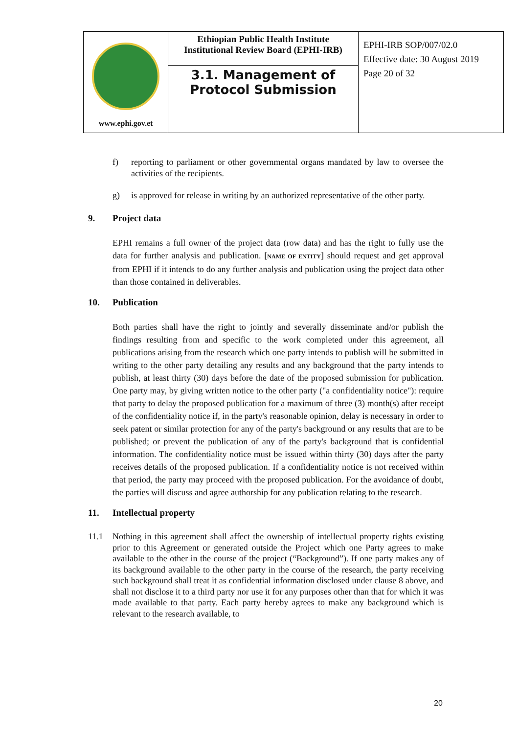| www.ephi.gov.et | Ethiopian Public Health Institute Institutional Review Board (EPHI-IRB) 3.1. Management of Protocol Submission | EPHI-IRB SOP/007/02.0 Effective date: 30 August 2019 Page 20 of 32 |
f) reporting to parliament or other governmental organs mandated by law to oversee the activities of the recipients.
g) is approved for release in writing by an authorized representative of the other party.
9. Project data
EPHI remains a full owner of the project data (row data) and has the right to fully use the data for further analysis and publication. [NAME OF ENTITY] should request and get approval from EPHI if it intends to do any further analysis and publication using the project data other than those contained in deliverables.
10. Publication
Both parties shall have the right to jointly and severally disseminate and/or publish the findings resulting from and specific to the work completed under this agreement, all publications arising from the research which one party intends to publish will be submitted in writing to the other party detailing any results and any background that the party intends to publish, at least thirty (30) days before the date of the proposed submission for publication. One party may, by giving written notice to the other party ("a confidentiality notice"): require that party to delay the proposed publication for a maximum of three (3) month(s) after receipt of the confidentiality notice if, in the party's reasonable opinion, delay is necessary in order to seek patent or similar protection for any of the party's background or any results that are to be published; or prevent the publication of any of the party's background that is confidential information. The confidentiality notice must be issued within thirty (30) days after the party receives details of the proposed publication. If a confidentiality notice is not received within that period, the party may proceed with the proposed publication. For the avoidance of doubt, the parties will discuss and agree authorship for any publication relating to the research.
11. Intellectual property
11.1 Nothing in this agreement shall affect the ownership of intellectual property rights existing prior to this Agreement or generated outside the Project which one Party agrees to make available to the other in the course of the project (“Background”). If one party makes any of its background available to the other party in the course of the research, the party receiving such background shall treat it as confidential information disclosed under clause 8 above, and shall not disclose it to a third party nor use it for any purposes other than that for which it was made available to that party. Each party hereby agrees to make any background which is relevant to the research available, to
20